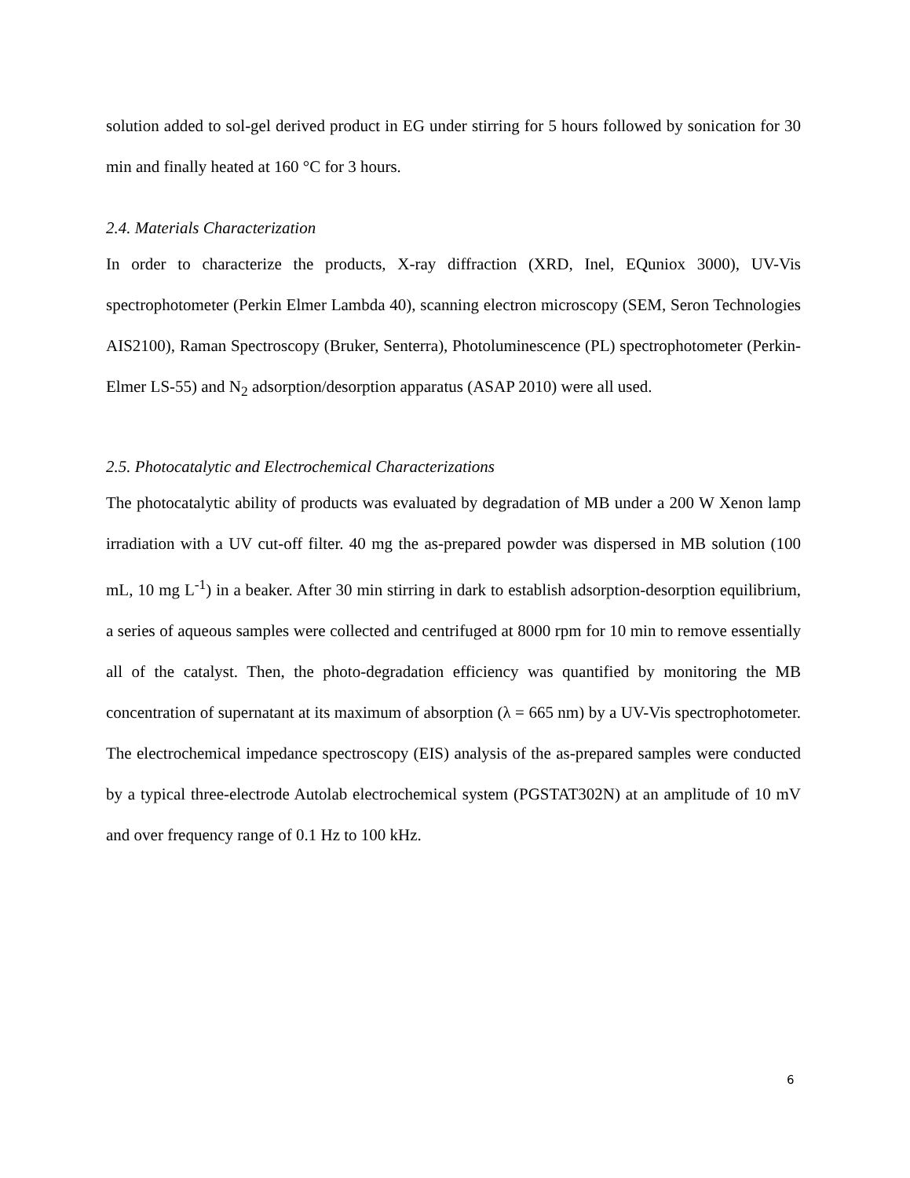solution added to sol-gel derived product in EG under stirring for 5 hours followed by sonication for 30 min and finally heated at 160 °C for 3 hours.
2.4. Materials Characterization
In order to characterize the products, X-ray diffraction (XRD, Inel, EQuniox 3000), UV-Vis spectrophotometer (Perkin Elmer Lambda 40), scanning electron microscopy (SEM, Seron Technologies AIS2100), Raman Spectroscopy (Bruker, Senterra), Photoluminescence (PL) spectrophotometer (Perkin-Elmer LS-55) and N<sub>2</sub> adsorption/desorption apparatus (ASAP 2010) were all used.
2.5. Photocatalytic and Electrochemical Characterizations
The photocatalytic ability of products was evaluated by degradation of MB under a 200 W Xenon lamp irradiation with a UV cut-off filter. 40 mg the as-prepared powder was dispersed in MB solution (100 mL, 10 mg L<sup>-1</sup>) in a beaker. After 30 min stirring in dark to establish adsorption-desorption equilibrium, a series of aqueous samples were collected and centrifuged at 8000 rpm for 10 min to remove essentially all of the catalyst. Then, the photo-degradation efficiency was quantified by monitoring the MB concentration of supernatant at its maximum of absorption (λ = 665 nm) by a UV-Vis spectrophotometer. The electrochemical impedance spectroscopy (EIS) analysis of the as-prepared samples were conducted by a typical three-electrode Autolab electrochemical system (PGSTAT302N) at an amplitude of 10 mV and over frequency range of 0.1 Hz to 100 kHz.
6